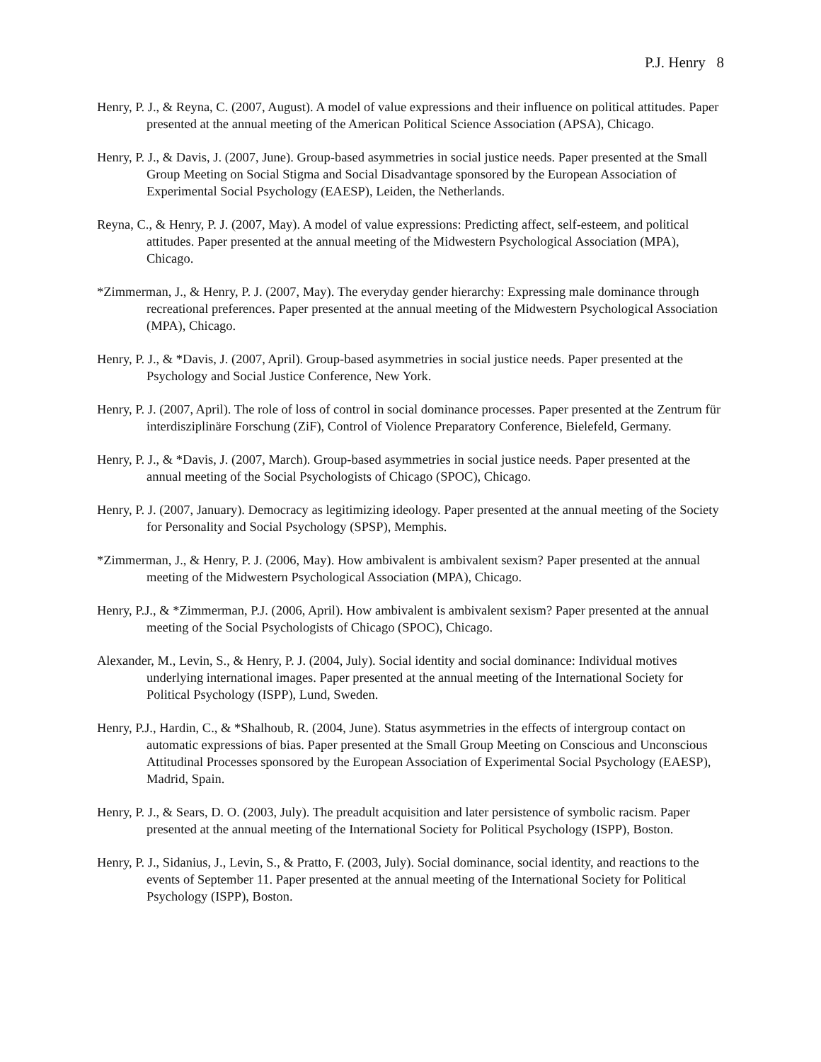P.J. Henry 8
Henry, P. J., & Reyna, C. (2007, August). A model of value expressions and their influence on political attitudes. Paper presented at the annual meeting of the American Political Science Association (APSA), Chicago.
Henry, P. J., & Davis, J. (2007, June). Group-based asymmetries in social justice needs. Paper presented at the Small Group Meeting on Social Stigma and Social Disadvantage sponsored by the European Association of Experimental Social Psychology (EAESP), Leiden, the Netherlands.
Reyna, C., & Henry, P. J. (2007, May). A model of value expressions: Predicting affect, self-esteem, and political attitudes. Paper presented at the annual meeting of the Midwestern Psychological Association (MPA), Chicago.
*Zimmerman, J., & Henry, P. J. (2007, May). The everyday gender hierarchy: Expressing male dominance through recreational preferences. Paper presented at the annual meeting of the Midwestern Psychological Association (MPA), Chicago.
Henry, P. J., & *Davis, J. (2007, April). Group-based asymmetries in social justice needs. Paper presented at the Psychology and Social Justice Conference, New York.
Henry, P. J. (2007, April). The role of loss of control in social dominance processes. Paper presented at the Zentrum für interdisziplinäre Forschung (ZiF), Control of Violence Preparatory Conference, Bielefeld, Germany.
Henry, P. J., & *Davis, J. (2007, March). Group-based asymmetries in social justice needs. Paper presented at the annual meeting of the Social Psychologists of Chicago (SPOC), Chicago.
Henry, P. J. (2007, January). Democracy as legitimizing ideology. Paper presented at the annual meeting of the Society for Personality and Social Psychology (SPSP), Memphis.
*Zimmerman, J., & Henry, P. J. (2006, May). How ambivalent is ambivalent sexism? Paper presented at the annual meeting of the Midwestern Psychological Association (MPA), Chicago.
Henry, P.J., & *Zimmerman, P.J. (2006, April). How ambivalent is ambivalent sexism? Paper presented at the annual meeting of the Social Psychologists of Chicago (SPOC), Chicago.
Alexander, M., Levin, S., & Henry, P. J. (2004, July). Social identity and social dominance: Individual motives underlying international images. Paper presented at the annual meeting of the International Society for Political Psychology (ISPP), Lund, Sweden.
Henry, P.J., Hardin, C., & *Shalhoub, R. (2004, June). Status asymmetries in the effects of intergroup contact on automatic expressions of bias. Paper presented at the Small Group Meeting on Conscious and Unconscious Attitudinal Processes sponsored by the European Association of Experimental Social Psychology (EAESP), Madrid, Spain.
Henry, P. J., & Sears, D. O. (2003, July). The preadult acquisition and later persistence of symbolic racism. Paper presented at the annual meeting of the International Society for Political Psychology (ISPP), Boston.
Henry, P. J., Sidanius, J., Levin, S., & Pratto, F. (2003, July). Social dominance, social identity, and reactions to the events of September 11. Paper presented at the annual meeting of the International Society for Political Psychology (ISPP), Boston.